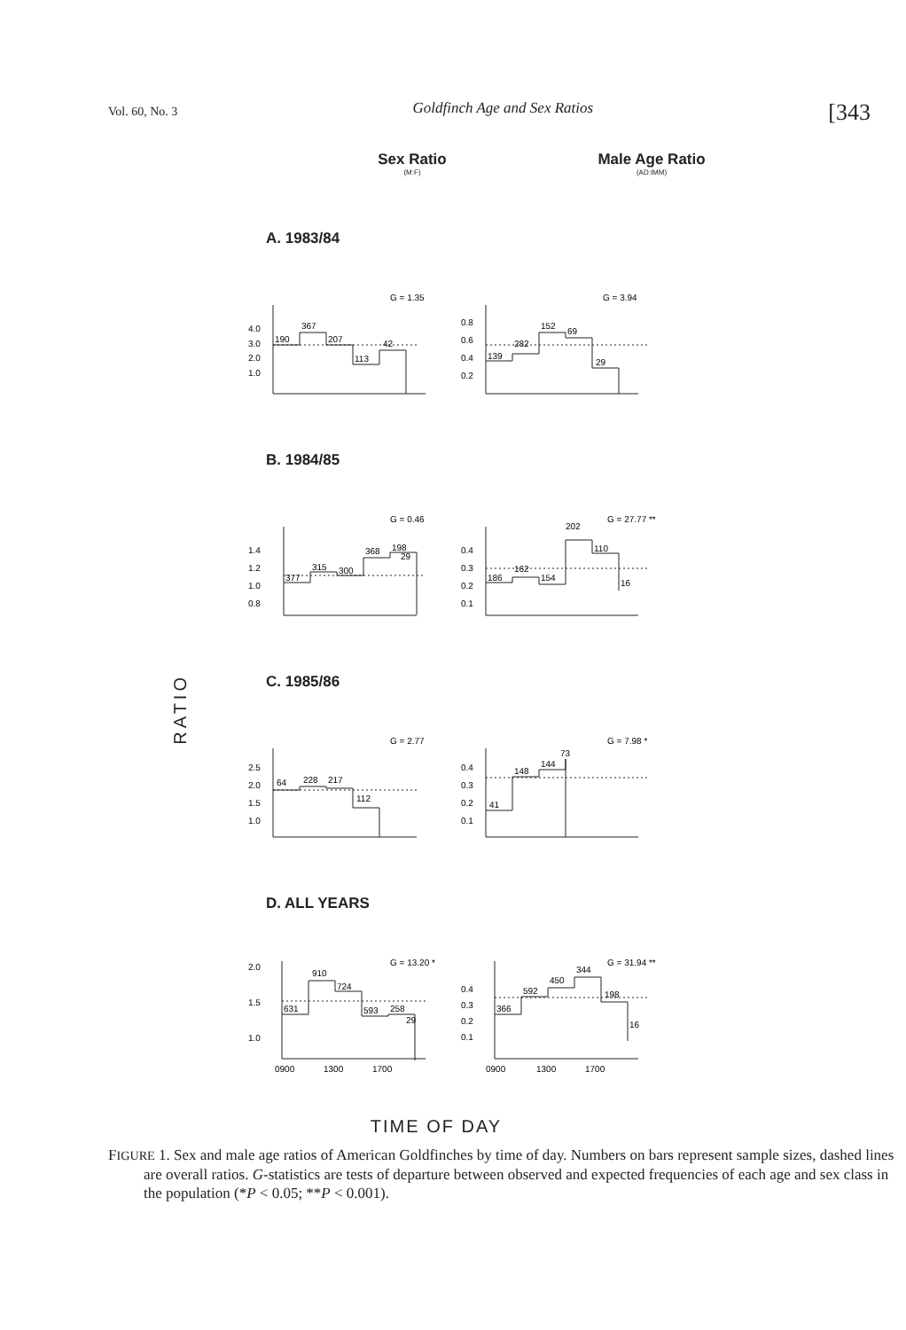Vol. 60, No. 3 Goldfinch Age and Sex Ratios [343
Sex Ratio
(M:F)
Male Age Ratio
(AD:IMM)
RATIO
A. 1983/84
G = 1.35
4.0
3.0
2.0
1.0
190
367
207
113
42
G = 3.94
0.8
0.6
0.4
0.2
139
282
152
69
29
B. 1984/85
G = 0.46
1.4
1.2
1.0
0.8
377
315
300
368
198
29
G = 27.77 **
0.4
0.3
0.2
0.1
186
162
154
202
110
16
C. 1985/86
G = 2.77
2.5
2.0
1.5
1.0
64
228
217
112
G = 7.98 *
0.4
0.3
0.2
0.1
41
148
144
73
D. ALL YEARS
G = 13.20 *
2.0
1.5
1.0
0900
1300
1700
631
910
724
593
258
29
G = 31.94 **
0.4
0.3
0.2
0.1
0900
1300
1700
366
592
450
344
198
16
TIME OF DAY
FIGURE 1. Sex and male age ratios of American Goldfinches by time of day. Numbers on bars represent sample sizes, dashed lines are overall ratios. G-statistics are tests of departure between observed and expected frequencies of each age and sex class in the population (*P < 0.05; **P < 0.001).